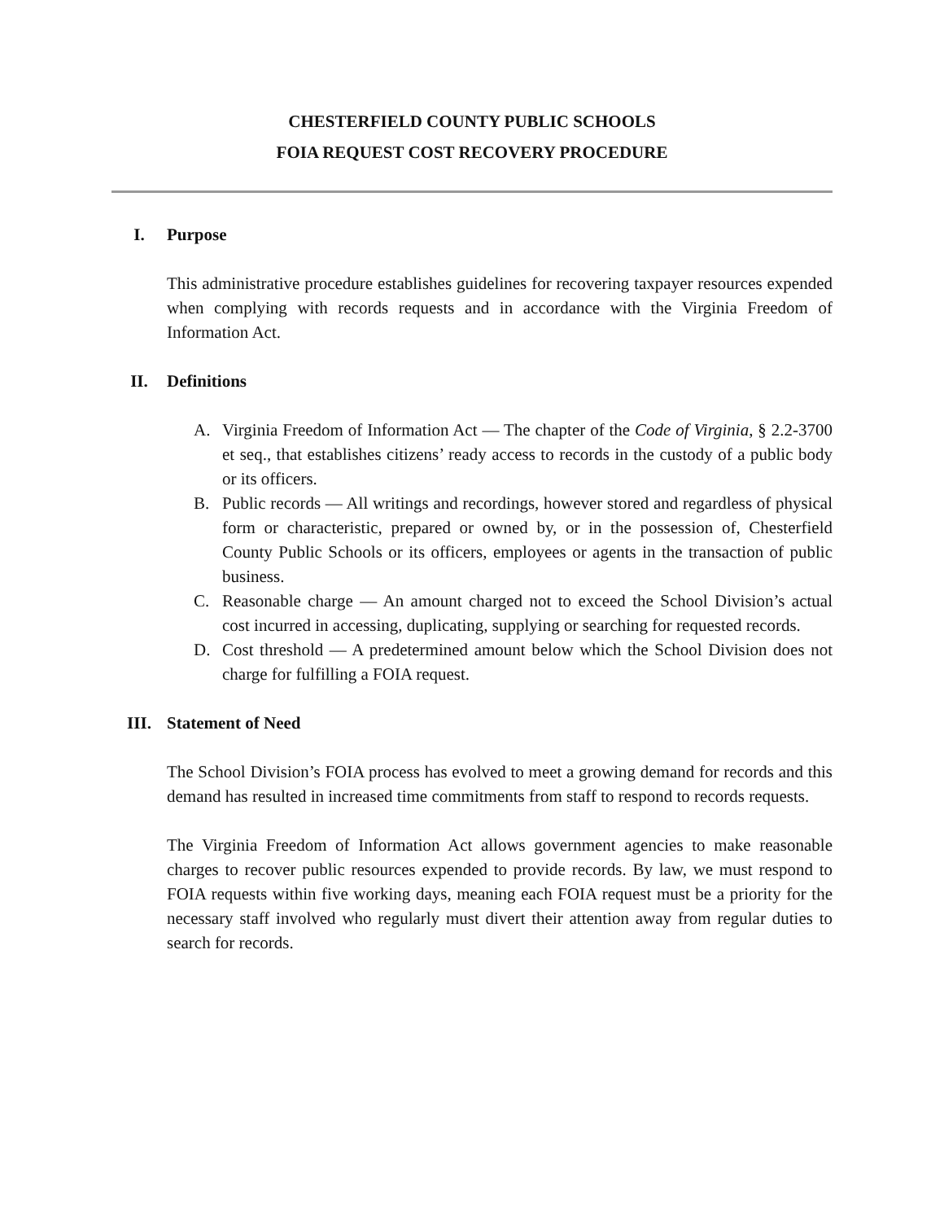CHESTERFIELD COUNTY PUBLIC SCHOOLS
FOIA REQUEST COST RECOVERY PROCEDURE
I. Purpose
This administrative procedure establishes guidelines for recovering taxpayer resources expended when complying with records requests and in accordance with the Virginia Freedom of Information Act.
II. Definitions
A. Virginia Freedom of Information Act — The chapter of the Code of Virginia, § 2.2-3700 et seq., that establishes citizens’ ready access to records in the custody of a public body or its officers.
B. Public records — All writings and recordings, however stored and regardless of physical form or characteristic, prepared or owned by, or in the possession of, Chesterfield County Public Schools or its officers, employees or agents in the transaction of public business.
C. Reasonable charge — An amount charged not to exceed the School Division’s actual cost incurred in accessing, duplicating, supplying or searching for requested records.
D. Cost threshold — A predetermined amount below which the School Division does not charge for fulfilling a FOIA request.
III. Statement of Need
The School Division’s FOIA process has evolved to meet a growing demand for records and this demand has resulted in increased time commitments from staff to respond to records requests.
The Virginia Freedom of Information Act allows government agencies to make reasonable charges to recover public resources expended to provide records. By law, we must respond to FOIA requests within five working days, meaning each FOIA request must be a priority for the necessary staff involved who regularly must divert their attention away from regular duties to search for records.